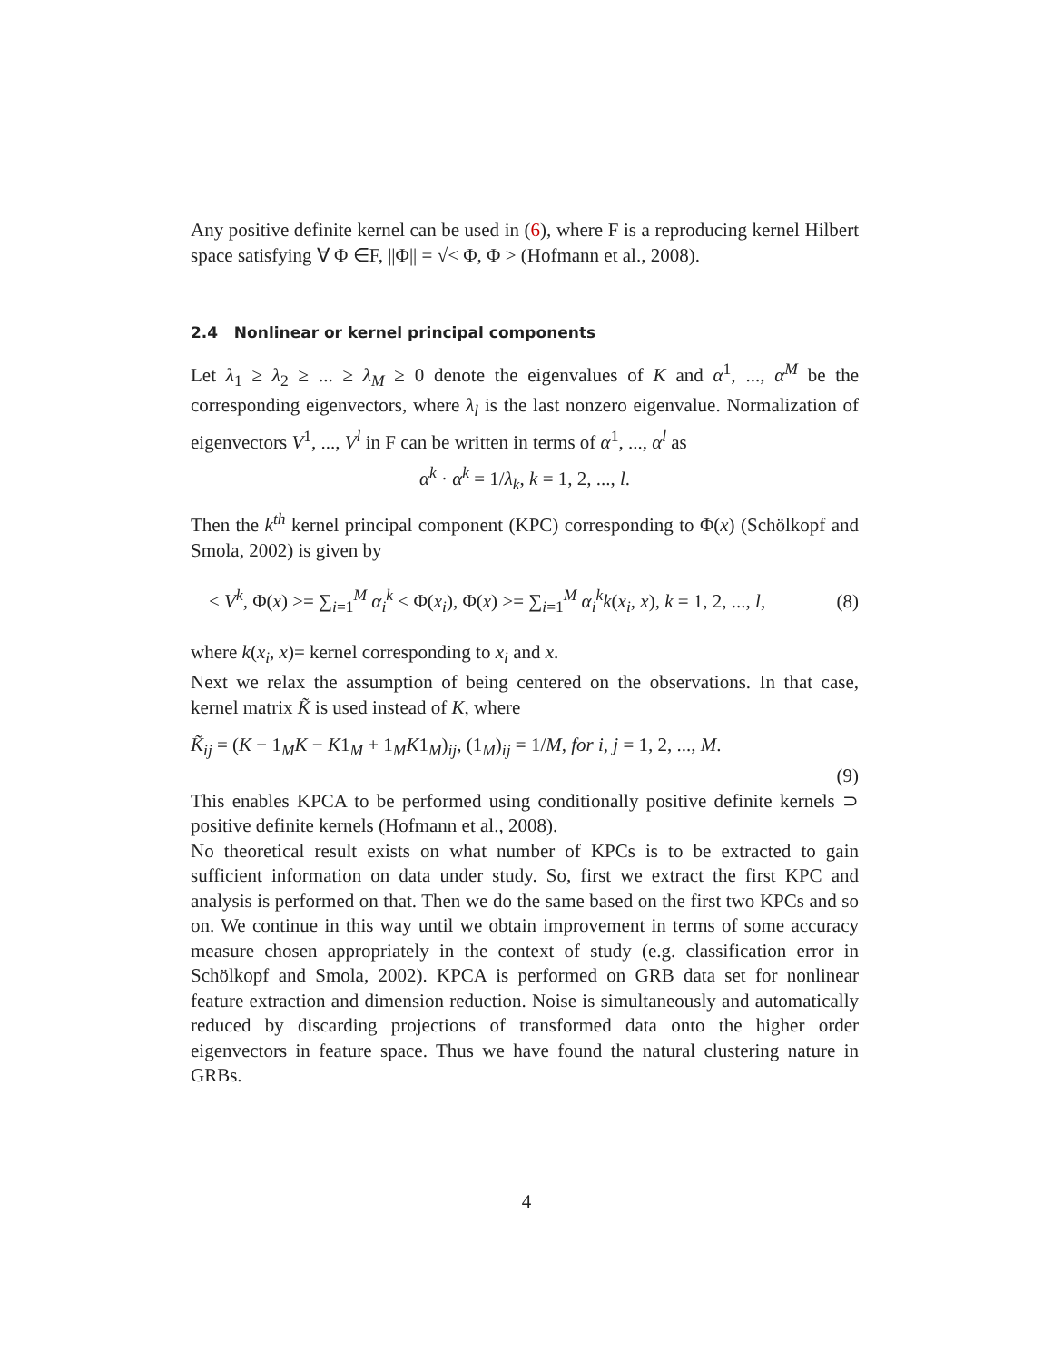Any positive definite kernel can be used in (6), where F is a reproducing kernel Hilbert space satisfying ∀ Φ ∈F, ||Φ|| = √< Φ, Φ > (Hofmann et al., 2008).
2.4 Nonlinear or kernel principal components
Let λ<sub>1</sub> ≥ λ<sub>2</sub> ≥ ... ≥ λ<sub>M</sub> ≥ 0 denote the eigenvalues of K and α<sup>1</sup>, ..., α<sup>M</sup> be the corresponding eigenvectors, where λ<sub>l</sub> is the last nonzero eigenvalue. Normalization of eigenvectors V<sup>1</sup>, ..., V<sup>l</sup> in F can be written in terms of α<sup>1</sup>, ..., α<sup>l</sup> as
α<sup>k</sup> · α<sup>k</sup> = 1/λ<sub>k</sub>, k = 1, 2, ..., l.
Then the k<sup>th</sup> kernel principal component (KPC) corresponding to Φ(x) (Schölkopf and Smola, 2002) is given by
< V<sup>k</sup>, Φ(x) >= ∑<sub>i=1</sub><sup>M</sup> α<sub>i</sub><sup>k</sup> < Φ(x<sub>i</sub>), Φ(x) >= ∑<sub>i=1</sub><sup>M</sup> α<sub>i</sub><sup>k</sup>k(x<sub>i</sub>, x), k = 1, 2, ..., l, (8)
where k(x<sub>i</sub>, x)= kernel corresponding to x<sub>i</sub> and x.
Next we relax the assumption of being centered on the observations. In that case, kernel matrix K̃ is used instead of K, where
K̃<sub>ij</sub> = (K − 1<sub>M</sub>K − K1<sub>M</sub> + 1<sub>M</sub>K1<sub>M</sub>)<sub>ij</sub>, (1<sub>M</sub>)<sub>ij</sub> = 1/M, for i, j = 1, 2, ..., M.
(9)
This enables KPCA to be performed using conditionally positive definite kernels ⊃ positive definite kernels (Hofmann et al., 2008).
No theoretical result exists on what number of KPCs is to be extracted to gain sufficient information on data under study. So, first we extract the first KPC and analysis is performed on that. Then we do the same based on the first two KPCs and so on. We continue in this way until we obtain improvement in terms of some accuracy measure chosen appropriately in the context of study (e.g. classification error in Schölkopf and Smola, 2002). KPCA is performed on GRB data set for nonlinear feature extraction and dimension reduction. Noise is simultaneously and automatically reduced by discarding projections of transformed data onto the higher order eigenvectors in feature space. Thus we have found the natural clustering nature in GRBs.
4